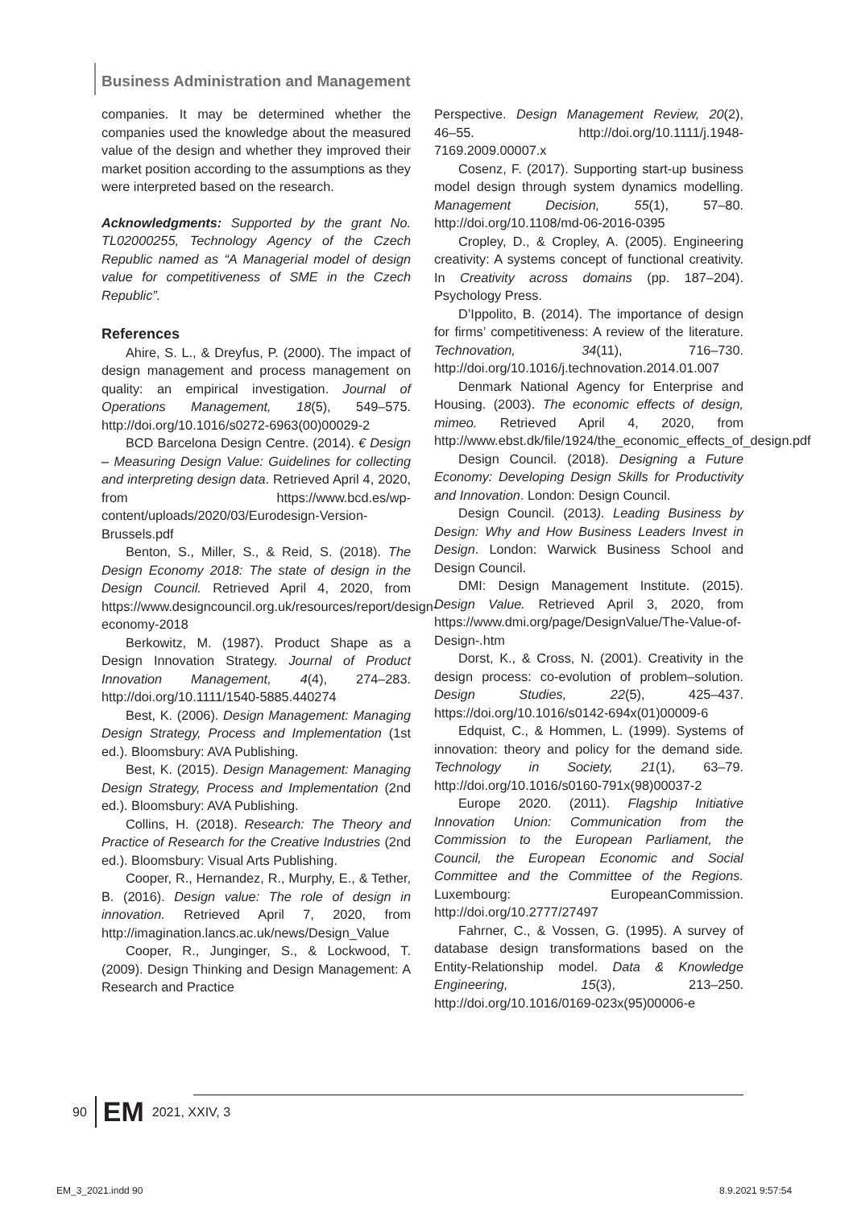Business Administration and Management
companies. It may be determined whether the companies used the knowledge about the measured value of the design and whether they improved their market position according to the assumptions as they were interpreted based on the research.
Acknowledgments: Supported by the grant No. TL02000255, Technology Agency of the Czech Republic named as “A Managerial model of design value for competitiveness of SME in the Czech Republic”.
References
Ahire, S. L., & Dreyfus, P. (2000). The impact of design management and process management on quality: an empirical investigation. Journal of Operations Management, 18(5), 549–575. http://doi.org/10.1016/s0272-6963(00)00029-2
BCD Barcelona Design Centre. (2014). € Design – Measuring Design Value: Guidelines for collecting and interpreting design data. Retrieved April 4, 2020, from https://www.bcd.es/wp-content/uploads/2020/03/Eurodesign-Version-Brussels.pdf
Benton, S., Miller, S., & Reid, S. (2018). The Design Economy 2018: The state of design in the Design Council. Retrieved April 4, 2020, from https://www.designcouncil.org.uk/resources/report/design-economy-2018
Berkowitz, M. (1987). Product Shape as a Design Innovation Strategy. Journal of Product Innovation Management, 4(4), 274–283. http://doi.org/10.1111/1540-5885.440274
Best, K. (2006). Design Management: Managing Design Strategy, Process and Implementation (1st ed.). Bloomsbury: AVA Publishing.
Best, K. (2015). Design Management: Managing Design Strategy, Process and Implementation (2nd ed.). Bloomsbury: AVA Publishing.
Collins, H. (2018). Research: The Theory and Practice of Research for the Creative Industries (2nd ed.). Bloomsbury: Visual Arts Publishing.
Cooper, R., Hernandez, R., Murphy, E., & Tether, B. (2016). Design value: The role of design in innovation. Retrieved April 7, 2020, from http://imagination.lancs.ac.uk/news/Design_Value
Cooper, R., Junginger, S., & Lockwood, T. (2009). Design Thinking and Design Management: A Research and Practice
Perspective. Design Management Review, 20(2), 46–55. http://doi.org/10.1111/j.1948-7169.2009.00007.x
Cosenz, F. (2017). Supporting start-up business model design through system dynamics modelling. Management Decision, 55(1), 57–80. http://doi.org/10.1108/md-06-2016-0395
Cropley, D., & Cropley, A. (2005). Engineering creativity: A systems concept of functional creativity. In Creativity across domains (pp. 187–204). Psychology Press.
D’Ippolito, B. (2014). The importance of design for firms’ competitiveness: A review of the literature. Technovation, 34(11), 716–730. http://doi.org/10.1016/j.technovation.2014.01.007
Denmark National Agency for Enterprise and Housing. (2003). The economic effects of design, mimeo. Retrieved April 4, 2020, from http://www.ebst.dk/file/1924/the_economic_effects_of_design.pdf
Design Council. (2018). Designing a Future Economy: Developing Design Skills for Productivity and Innovation. London: Design Council.
Design Council. (2013). Leading Business by Design: Why and How Business Leaders Invest in Design. London: Warwick Business School and Design Council.
DMI: Design Management Institute. (2015). Design Value. Retrieved April 3, 2020, from https://www.dmi.org/page/DesignValue/The-Value-of-Design-.htm
Dorst, K., & Cross, N. (2001). Creativity in the design process: co-evolution of problem–solution. Design Studies, 22(5), 425–437. https://doi.org/10.1016/s0142-694x(01)00009-6
Edquist, C., & Hommen, L. (1999). Systems of innovation: theory and policy for the demand side. Technology in Society, 21(1), 63–79. http://doi.org/10.1016/s0160-791x(98)00037-2
Europe 2020. (2011). Flagship Initiative Innovation Union: Communication from the Commission to the European Parliament, the Council, the European Economic and Social Committee and the Committee of the Regions. Luxembourg: EuropeanCommission. http://doi.org/10.2777/27497
Fahrner, C., & Vossen, G. (1995). A survey of database design transformations based on the Entity-Relationship model. Data & Knowledge Engineering, 15(3), 213–250. http://doi.org/10.1016/0169-023x(95)00006-e
90 EM 2021, XXIV, 3
EM_3_2021.indd 90 8.9.2021 9:57:54